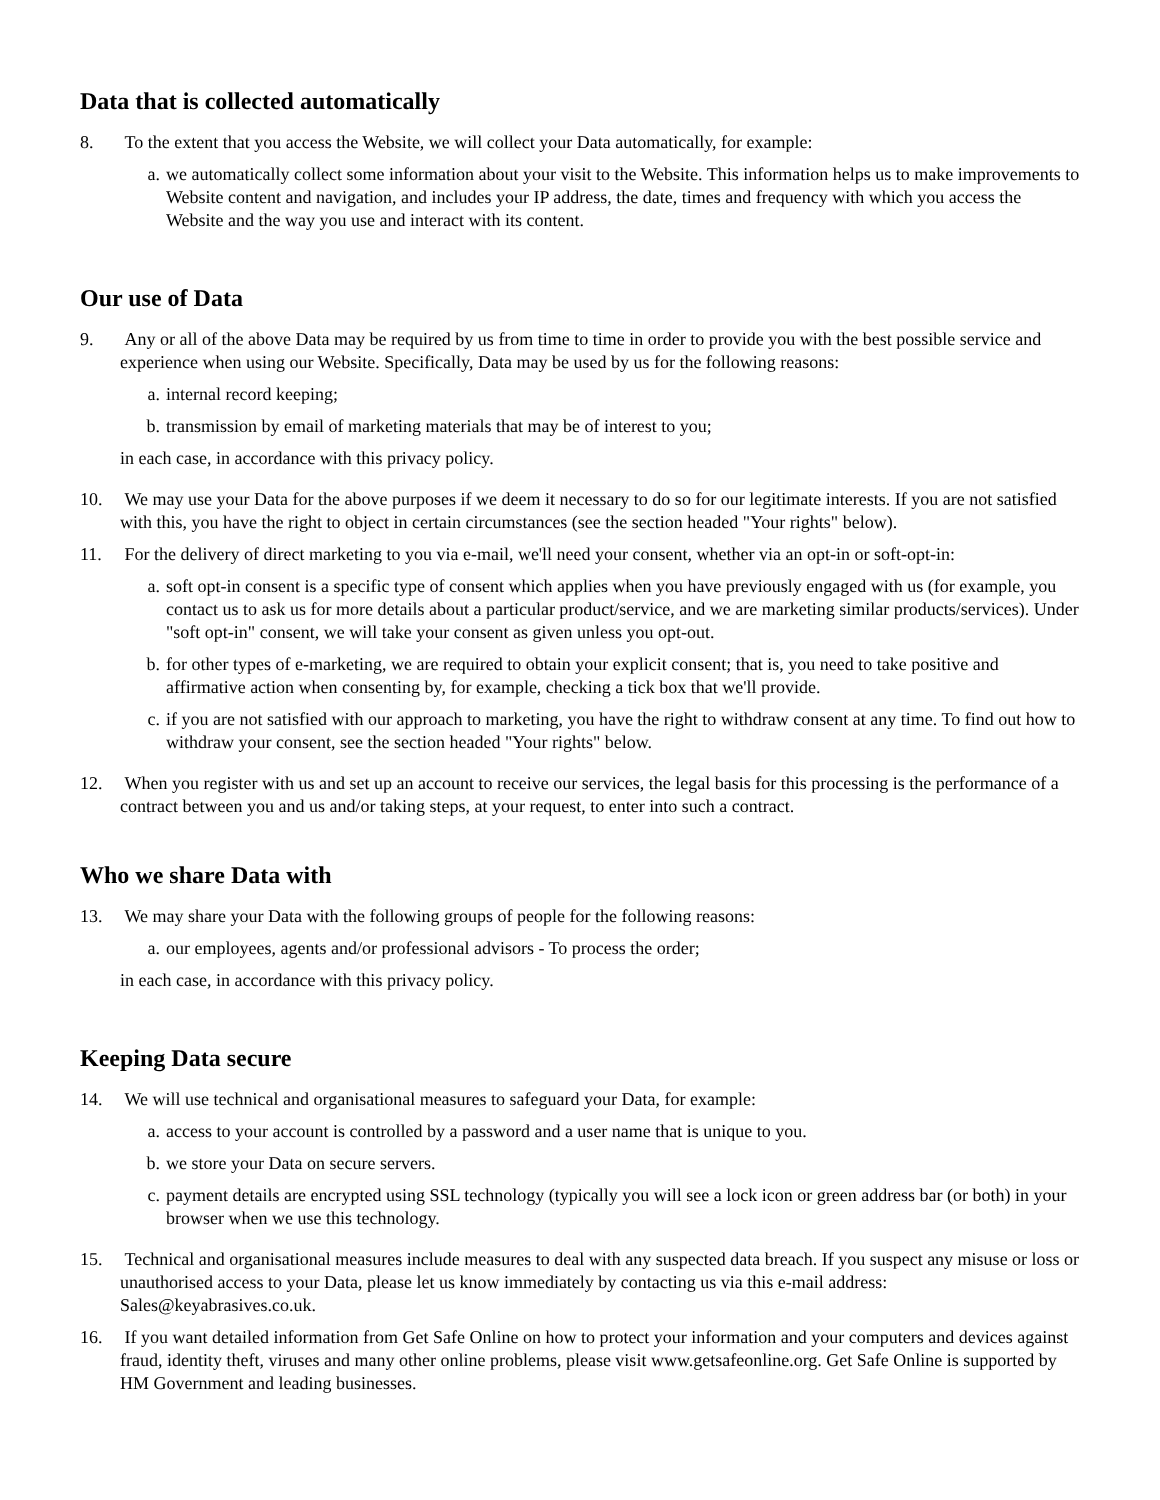Data that is collected automatically
8. To the extent that you access the Website, we will collect your Data automatically, for example:
a. we automatically collect some information about your visit to the Website. This information helps us to make improvements to Website content and navigation, and includes your IP address, the date, times and frequency with which you access the Website and the way you use and interact with its content.
Our use of Data
9. Any or all of the above Data may be required by us from time to time in order to provide you with the best possible service and experience when using our Website. Specifically, Data may be used by us for the following reasons:
a. internal record keeping;
b. transmission by email of marketing materials that may be of interest to you;
in each case, in accordance with this privacy policy.
10. We may use your Data for the above purposes if we deem it necessary to do so for our legitimate interests. If you are not satisfied with this, you have the right to object in certain circumstances (see the section headed "Your rights" below).
11. For the delivery of direct marketing to you via e-mail, we'll need your consent, whether via an opt-in or soft-opt-in:
a. soft opt-in consent is a specific type of consent which applies when you have previously engaged with us (for example, you contact us to ask us for more details about a particular product/service, and we are marketing similar products/services). Under "soft opt-in" consent, we will take your consent as given unless you opt-out.
b. for other types of e-marketing, we are required to obtain your explicit consent; that is, you need to take positive and affirmative action when consenting by, for example, checking a tick box that we'll provide.
c. if you are not satisfied with our approach to marketing, you have the right to withdraw consent at any time. To find out how to withdraw your consent, see the section headed "Your rights" below.
12. When you register with us and set up an account to receive our services, the legal basis for this processing is the performance of a contract between you and us and/or taking steps, at your request, to enter into such a contract.
Who we share Data with
13. We may share your Data with the following groups of people for the following reasons:
a. our employees, agents and/or professional advisors - To process the order;
in each case, in accordance with this privacy policy.
Keeping Data secure
14. We will use technical and organisational measures to safeguard your Data, for example:
a. access to your account is controlled by a password and a user name that is unique to you.
b. we store your Data on secure servers.
c. payment details are encrypted using SSL technology (typically you will see a lock icon or green address bar (or both) in your browser when we use this technology.
15. Technical and organisational measures include measures to deal with any suspected data breach. If you suspect any misuse or loss or unauthorised access to your Data, please let us know immediately by contacting us via this e-mail address: Sales@keyabrasives.co.uk.
16. If you want detailed information from Get Safe Online on how to protect your information and your computers and devices against fraud, identity theft, viruses and many other online problems, please visit www.getsafeonline.org. Get Safe Online is supported by HM Government and leading businesses.